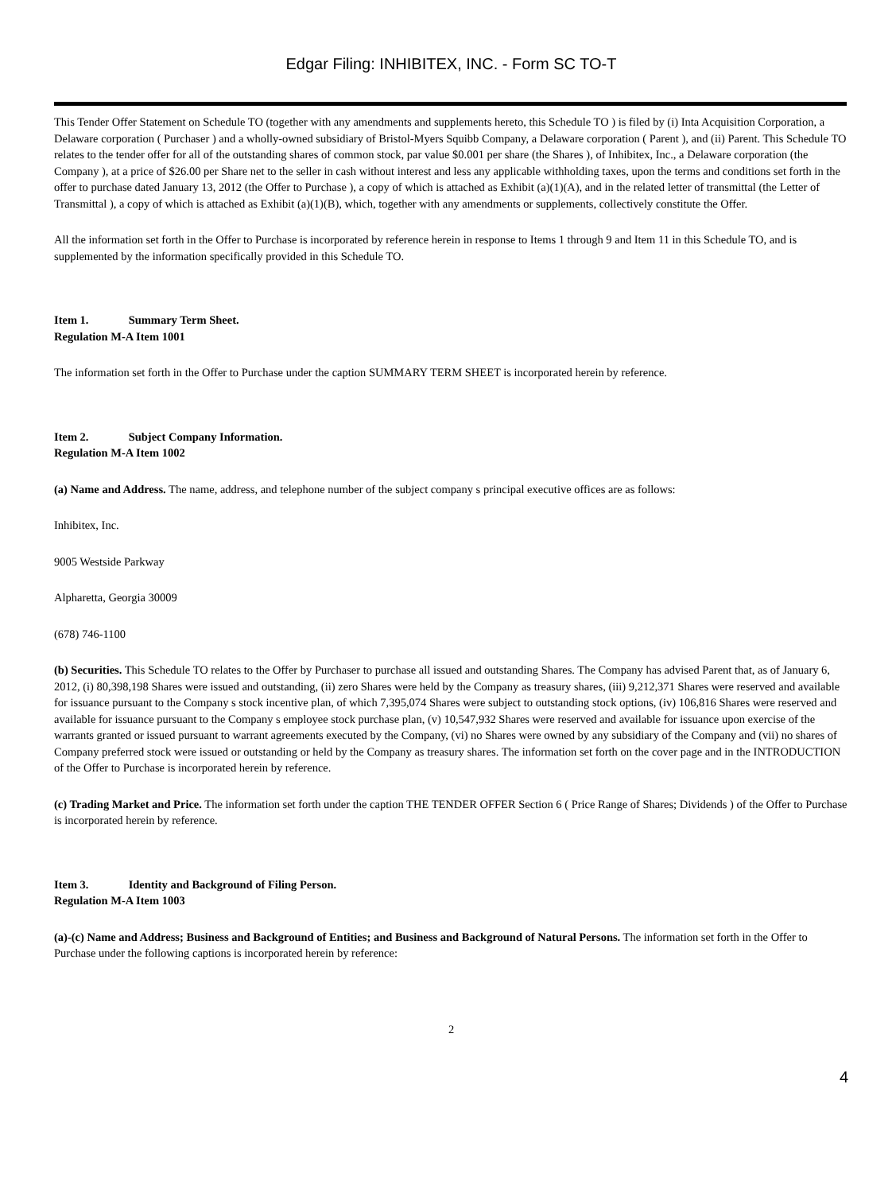Edgar Filing: INHIBITEX, INC. - Form SC TO-T
This Tender Offer Statement on Schedule TO (together with any amendments and supplements hereto, this Schedule TO ) is filed by (i) Inta Acquisition Corporation, a Delaware corporation ( Purchaser ) and a wholly-owned subsidiary of Bristol-Myers Squibb Company, a Delaware corporation ( Parent ), and (ii) Parent. This Schedule TO relates to the tender offer for all of the outstanding shares of common stock, par value $0.001 per share (the Shares ), of Inhibitex, Inc., a Delaware corporation (the Company ), at a price of $26.00 per Share net to the seller in cash without interest and less any applicable withholding taxes, upon the terms and conditions set forth in the offer to purchase dated January 13, 2012 (the Offer to Purchase ), a copy of which is attached as Exhibit (a)(1)(A), and in the related letter of transmittal (the Letter of Transmittal ), a copy of which is attached as Exhibit (a)(1)(B), which, together with any amendments or supplements, collectively constitute the Offer.
All the information set forth in the Offer to Purchase is incorporated by reference herein in response to Items 1 through 9 and Item 11 in this Schedule TO, and is supplemented by the information specifically provided in this Schedule TO.
Item 1. Summary Term Sheet.
Regulation M-A Item 1001
The information set forth in the Offer to Purchase under the caption SUMMARY TERM SHEET is incorporated herein by reference.
Item 2. Subject Company Information.
Regulation M-A Item 1002
(a) Name and Address. The name, address, and telephone number of the subject company s principal executive offices are as follows:
Inhibitex, Inc.
9005 Westside Parkway
Alpharetta, Georgia 30009
(678) 746-1100
(b) Securities. This Schedule TO relates to the Offer by Purchaser to purchase all issued and outstanding Shares. The Company has advised Parent that, as of January 6, 2012, (i) 80,398,198 Shares were issued and outstanding, (ii) zero Shares were held by the Company as treasury shares, (iii) 9,212,371 Shares were reserved and available for issuance pursuant to the Company s stock incentive plan, of which 7,395,074 Shares were subject to outstanding stock options, (iv) 106,816 Shares were reserved and available for issuance pursuant to the Company s employee stock purchase plan, (v) 10,547,932 Shares were reserved and available for issuance upon exercise of the warrants granted or issued pursuant to warrant agreements executed by the Company, (vi) no Shares were owned by any subsidiary of the Company and (vii) no shares of Company preferred stock were issued or outstanding or held by the Company as treasury shares. The information set forth on the cover page and in the INTRODUCTION of the Offer to Purchase is incorporated herein by reference.
(c) Trading Market and Price. The information set forth under the caption THE TENDER OFFER Section 6 ( Price Range of Shares; Dividends ) of the Offer to Purchase is incorporated herein by reference.
Item 3. Identity and Background of Filing Person.
Regulation M-A Item 1003
(a)-(c) Name and Address; Business and Background of Entities; and Business and Background of Natural Persons. The information set forth in the Offer to Purchase under the following captions is incorporated herein by reference:
2
4